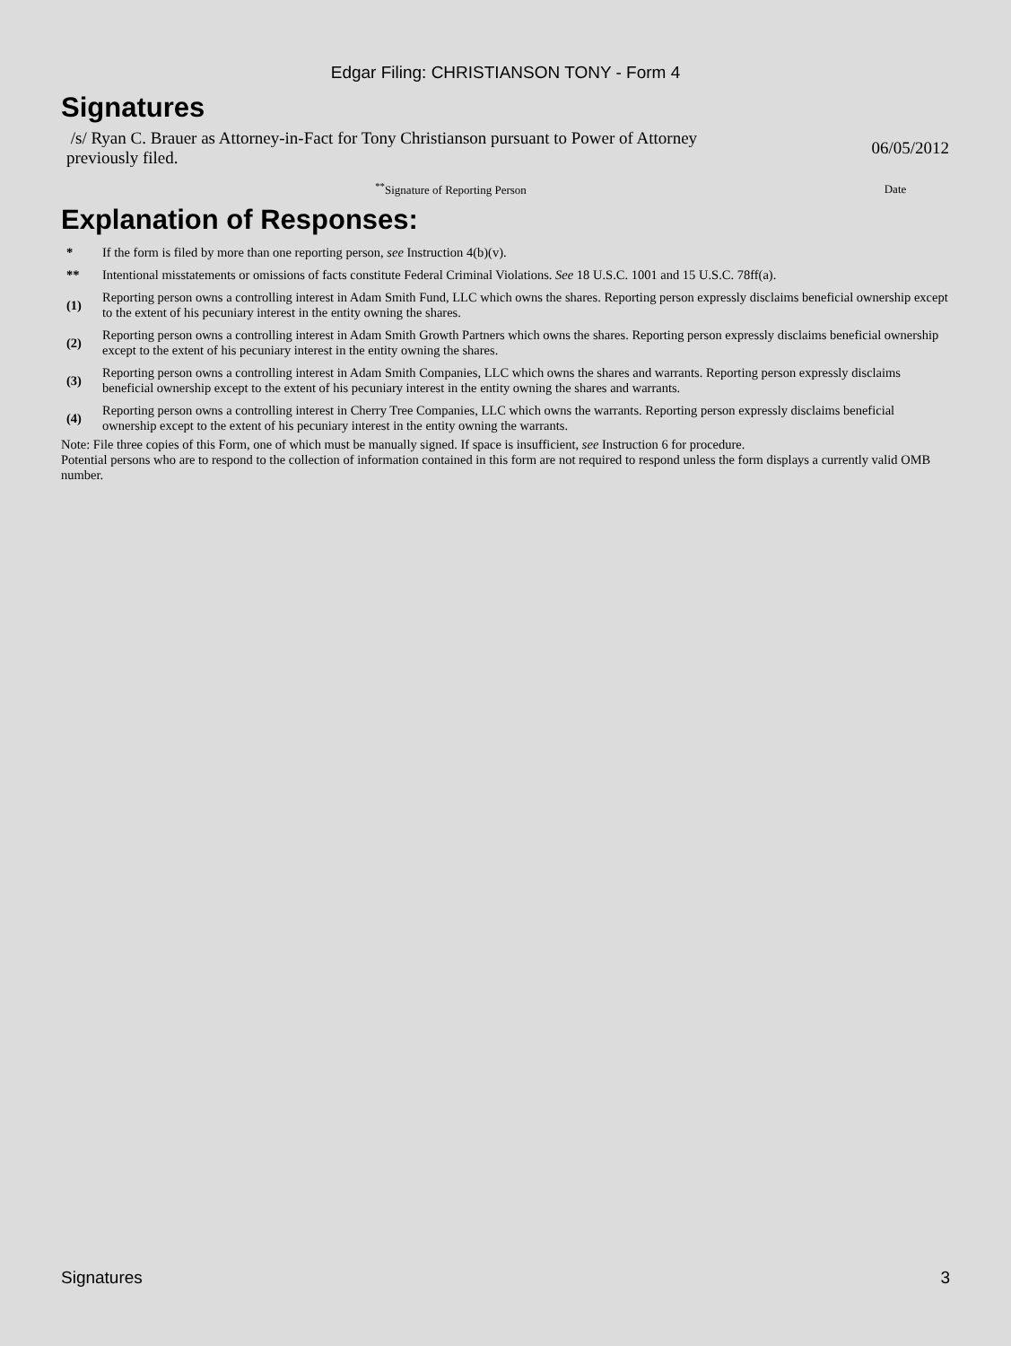Edgar Filing: CHRISTIANSON TONY - Form 4
Signatures
| /s/ Ryan C. Brauer as Attorney-in-Fact for Tony Christianson pursuant to Power of Attorney previously filed. | 06/05/2012 |
| <sup>**</sup> Signature of Reporting Person | Date |
Explanation of Responses:
| * | If the form is filed by more than one reporting person, see Instruction 4(b)(v). |
| ** | Intentional misstatements or omissions of facts constitute Federal Criminal Violations. See 18 U.S.C. 1001 and 15 U.S.C. 78ff(a). |
| (1) | Reporting person owns a controlling interest in Adam Smith Fund, LLC which owns the shares. Reporting person expressly disclaims beneficial ownership except to the extent of his pecuniary interest in the entity owning the shares. |
| (2) | Reporting person owns a controlling interest in Adam Smith Growth Partners which owns the shares. Reporting person expressly disclaims beneficial ownership except to the extent of his pecuniary interest in the entity owning the shares. |
| (3) | Reporting person owns a controlling interest in Adam Smith Companies, LLC which owns the shares and warrants. Reporting person expressly disclaims beneficial ownership except to the extent of his pecuniary interest in the entity owning the shares and warrants. |
| (4) | Reporting person owns a controlling interest in Cherry Tree Companies, LLC which owns the warrants. Reporting person expressly disclaims beneficial ownership except to the extent of his pecuniary interest in the entity owning the warrants. |
Note: File three copies of this Form, one of which must be manually signed. If space is insufficient, see Instruction 6 for procedure.
Potential persons who are to respond to the collection of information contained in this form are not required to respond unless the form displays a currently valid OMB number.
Signatures 3